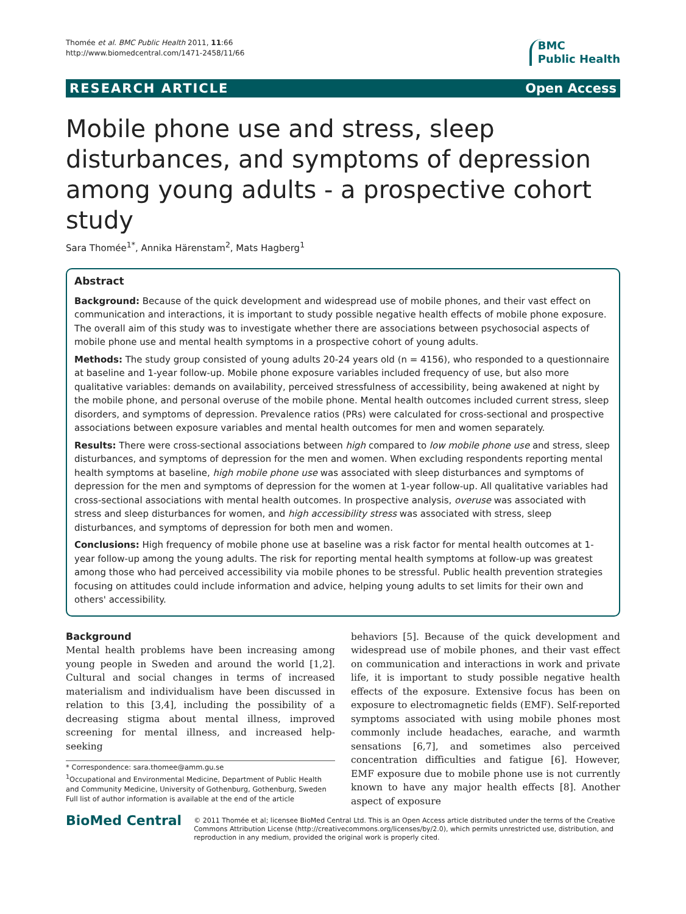Thomée et al. BMC Public Health 2011, 11:66
http://www.biomedcentral.com/1471-2458/11/66
BMC
Public Health
RESEARCH ARTICLE Open Access
Mobile phone use and stress, sleep disturbances, and symptoms of depression among young adults - a prospective cohort study
Sara Thomée<sup>1*</sup>, Annika Härenstam<sup>2</sup>, Mats Hagberg<sup>1</sup>
Abstract
Background: Because of the quick development and widespread use of mobile phones, and their vast effect on communication and interactions, it is important to study possible negative health effects of mobile phone exposure. The overall aim of this study was to investigate whether there are associations between psychosocial aspects of mobile phone use and mental health symptoms in a prospective cohort of young adults.
Methods: The study group consisted of young adults 20-24 years old (n = 4156), who responded to a questionnaire at baseline and 1-year follow-up. Mobile phone exposure variables included frequency of use, but also more qualitative variables: demands on availability, perceived stressfulness of accessibility, being awakened at night by the mobile phone, and personal overuse of the mobile phone. Mental health outcomes included current stress, sleep disorders, and symptoms of depression. Prevalence ratios (PRs) were calculated for cross-sectional and prospective associations between exposure variables and mental health outcomes for men and women separately.
Results: There were cross-sectional associations between high compared to low mobile phone use and stress, sleep disturbances, and symptoms of depression for the men and women. When excluding respondents reporting mental health symptoms at baseline, high mobile phone use was associated with sleep disturbances and symptoms of depression for the men and symptoms of depression for the women at 1-year follow-up. All qualitative variables had cross-sectional associations with mental health outcomes. In prospective analysis, overuse was associated with stress and sleep disturbances for women, and high accessibility stress was associated with stress, sleep disturbances, and symptoms of depression for both men and women.
Conclusions: High frequency of mobile phone use at baseline was a risk factor for mental health outcomes at 1-year follow-up among the young adults. The risk for reporting mental health symptoms at follow-up was greatest among those who had perceived accessibility via mobile phones to be stressful. Public health prevention strategies focusing on attitudes could include information and advice, helping young adults to set limits for their own and others' accessibility.
Background
Mental health problems have been increasing among young people in Sweden and around the world [1,2]. Cultural and social changes in terms of increased materialism and individualism have been discussed in relation to this [3,4], including the possibility of a decreasing stigma about mental illness, improved screening for mental illness, and increased help-seeking
* Correspondence: sara.thomee@amm.gu.se
<sup>1</sup> Occupational and Environmental Medicine, Department of Public Health and Community Medicine, University of Gothenburg, Gothenburg, Sweden
Full list of author information is available at the end of the article
behaviors [5]. Because of the quick development and widespread use of mobile phones, and their vast effect on communication and interactions in work and private life, it is important to study possible negative health effects of the exposure. Extensive focus has been on exposure to electromagnetic fields (EMF). Self-reported symptoms associated with using mobile phones most commonly include headaches, earache, and warmth sensations [6,7], and sometimes also perceived concentration difficulties and fatigue [6]. However, EMF exposure due to mobile phone use is not currently known to have any major health effects [8]. Another aspect of exposure
BioMed Central
© 2011 Thomée et al; licensee BioMed Central Ltd. This is an Open Access article distributed under the terms of the Creative Commons Attribution License (http://creativecommons.org/licenses/by/2.0), which permits unrestricted use, distribution, and reproduction in any medium, provided the original work is properly cited.